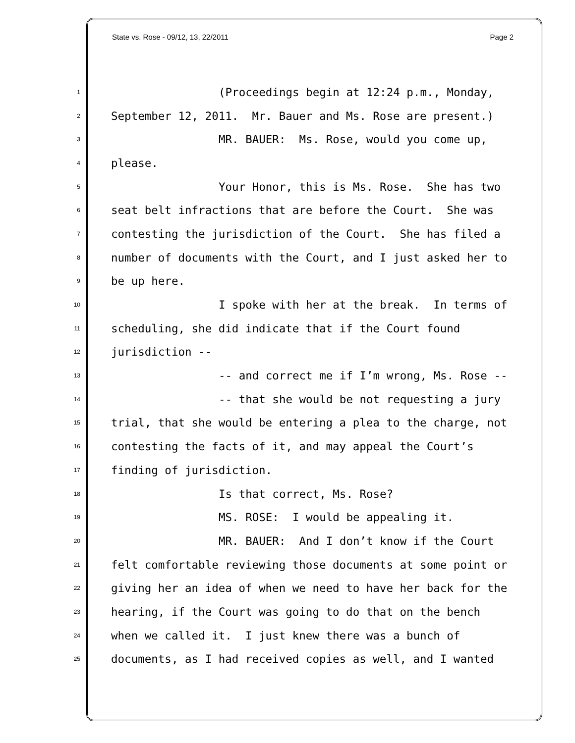State vs. Rose - 09/12, 13, 22/2011 Page 2
1 (Proceedings begin at 12:24 p.m., Monday,
2 September 12, 2011. Mr. Bauer and Ms. Rose are present.)
3 MR. BAUER: Ms. Rose, would you come up,
4 please.
5 Your Honor, this is Ms. Rose. She has two
6 seat belt infractions that are before the Court. She was
7 contesting the jurisdiction of the Court. She has filed a
8 number of documents with the Court, and I just asked her to
9 be up here.
10 I spoke with her at the break. In terms of
11 scheduling, she did indicate that if the Court found
12 jurisdiction --
13 -- and correct me if I’m wrong, Ms. Rose --
14 -- that she would be not requesting a jury
15 trial, that she would be entering a plea to the charge, not
16 contesting the facts of it, and may appeal the Court’s
17 finding of jurisdiction.
18 Is that correct, Ms. Rose?
19 MS. ROSE: I would be appealing it.
20 MR. BAUER: And I don’t know if the Court
21 felt comfortable reviewing those documents at some point or
22 giving her an idea of when we need to have her back for the
23 hearing, if the Court was going to do that on the bench
24 when we called it. I just knew there was a bunch of
25 documents, as I had received copies as well, and I wanted